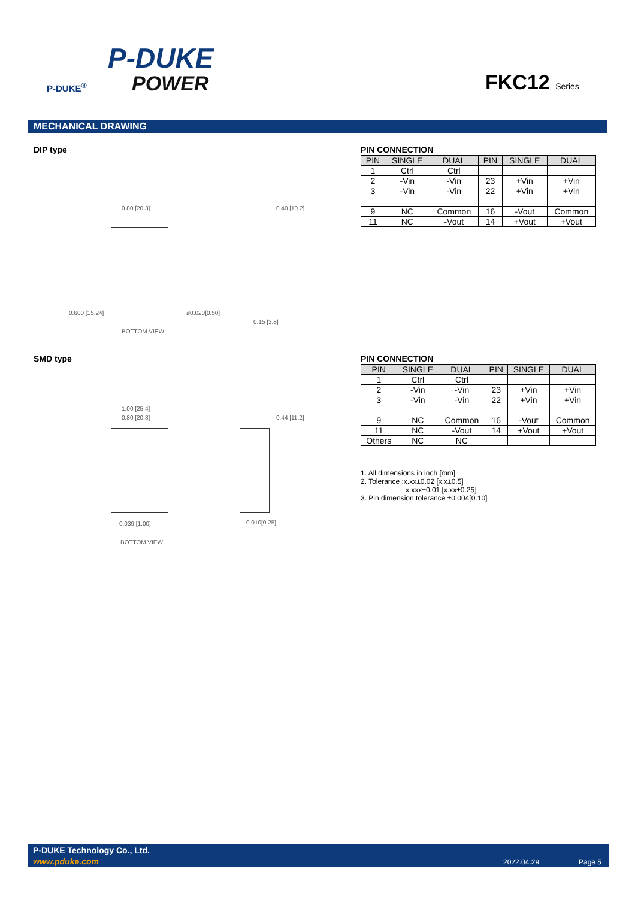P-DUKE
POWER
P-DUKE<sup>®</sup> FKC12 Series
MECHANICAL DRAWING
DIP type
0.80 [20.3] 0.40 [10.2]
0.600 [15.24] ø0.020[0.50]
0.15 [3.8]
BOTTOM VIEW
PIN CONNECTION
| PIN | SINGLE | DUAL | PIN | SINGLE | DUAL |
| --- | --- | --- | --- | --- | --- |
| 1 | Ctrl | Ctrl | | | |
| 2 | -Vin | -Vin | 23 | +Vin | +Vin |
| 3 | -Vin | -Vin | 22 | +Vin | +Vin |
| 9 | NC | Common | 16 | -Vout | Common |
| 11 | NC | -Vout | 14 | +Vout | +Vout |
SMD type
1.00 [25.4]
0.80 [20.3] 0.44 [11.2]
0.039 [1.00] 0.010[0.25]
BOTTOM VIEW
PIN CONNECTION
| PIN | SINGLE | DUAL | PIN | SINGLE | DUAL |
| --- | --- | --- | --- | --- | --- |
| 1 | Ctrl | Ctrl | | | |
| 2 | -Vin | -Vin | 23 | +Vin | +Vin |
| 3 | -Vin | -Vin | 22 | +Vin | +Vin |
| 9 | NC | Common | 16 | -Vout | Common |
| 11 | NC | -Vout | 14 | +Vout | +Vout |
| Others | NC | NC | | | |
1. All dimensions in inch [mm]
2. Tolerance :x.xx±0.02 [x.x±0.5]
x.xxx±0.01 [x.xx±0.25]
3. Pin dimension tolerance ±0.004[0.10]
P-DUKE Technology Co., Ltd.
www.pduke.com 2022.04.29 Page 5